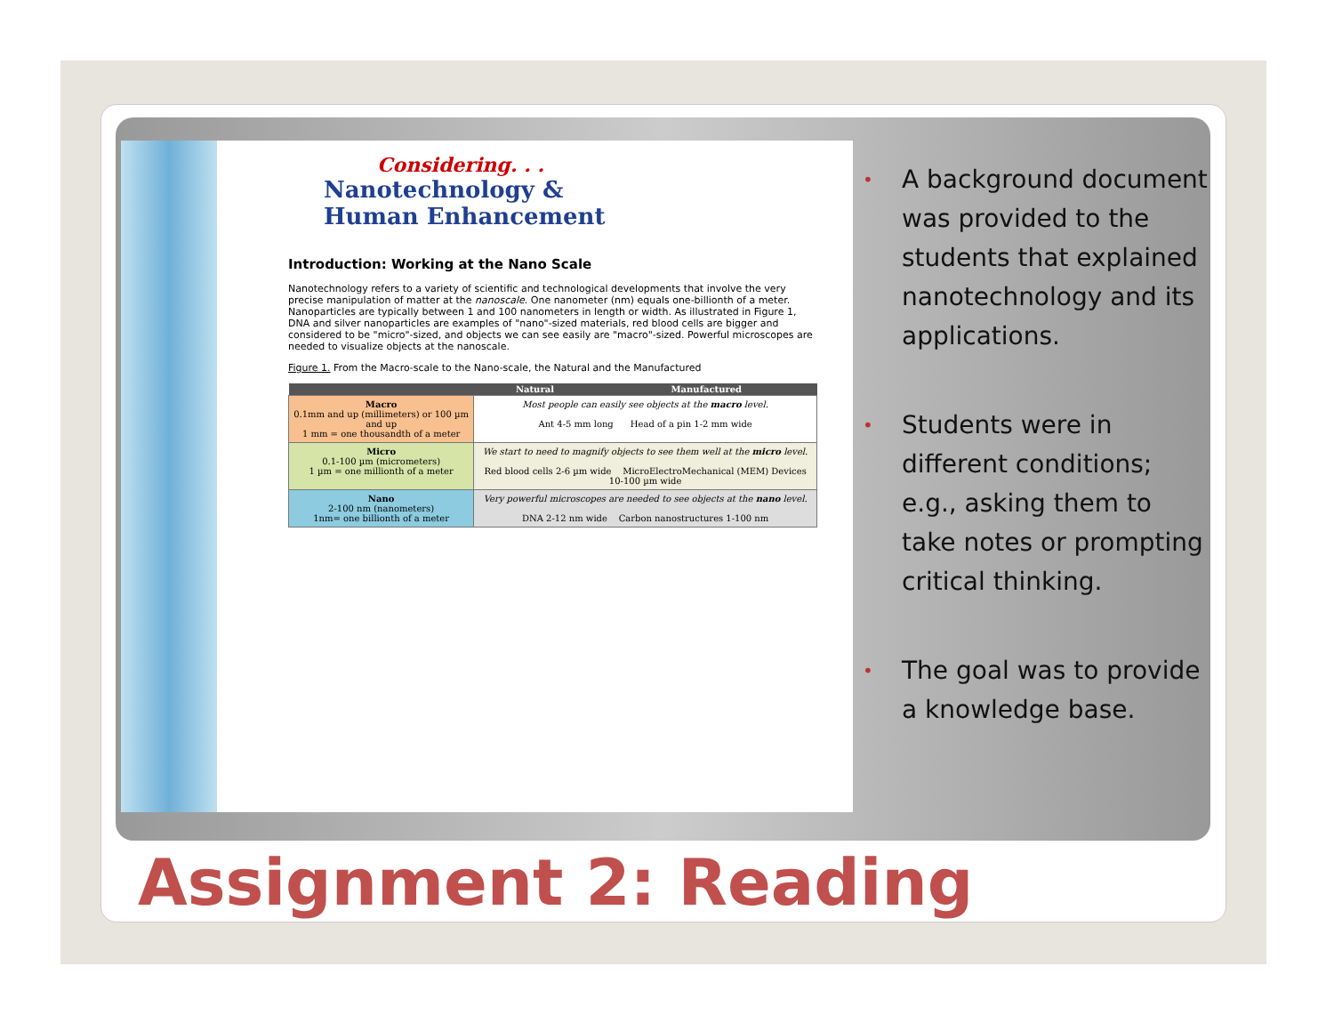Considering. . .
Nanotechnology &
Human Enhancement
Introduction: Working at the Nano Scale
Nanotechnology refers to a variety of scientific and technological developments that involve the very precise manipulation of matter at the nanoscale. One nanometer (nm) equals one-billionth of a meter. Nanoparticles are typically between 1 and 100 nanometers in length or width. As illustrated in Figure 1, DNA and silver nanoparticles are examples of "nano"-sized materials, red blood cells are bigger and considered to be "micro"-sized, and objects we can see easily are "macro"-sized. Powerful microscopes are needed to visualize objects at the nanoscale.
Figure 1. From the Macro-scale to the Nano-scale, the Natural and the Manufactured
| | Natural | Manufactured |
| --- | --- | --- |
| Macro 0.1mm and up (millimeters) or 100 µm and up 1 mm = one thousandth of a meter | Most people can easily see objects at the macro level. Ant 4-5 mm long Head of a pin 1-2 mm wide | |
| Micro 0.1-100 µm (micrometers) 1 µm = one millionth of a meter | We start to need to magnify objects to see them well at the micro level. Red blood cells 2-6 µm wide MicroElectroMechanical (MEM) Devices 10-100 µm wide | |
| Nano 2-100 nm (nanometers) 1nm= one billionth of a meter | Very powerful microscopes are needed to see objects at the nano level. DNA 2-12 nm wide Carbon nanostructures 1-100 nm | |
• A background document was provided to the students that explained nanotechnology and its applications.
• Students were in different conditions; e.g., asking them to take notes or prompting critical thinking.
• The goal was to provide a knowledge base.
Assignment 2: Reading